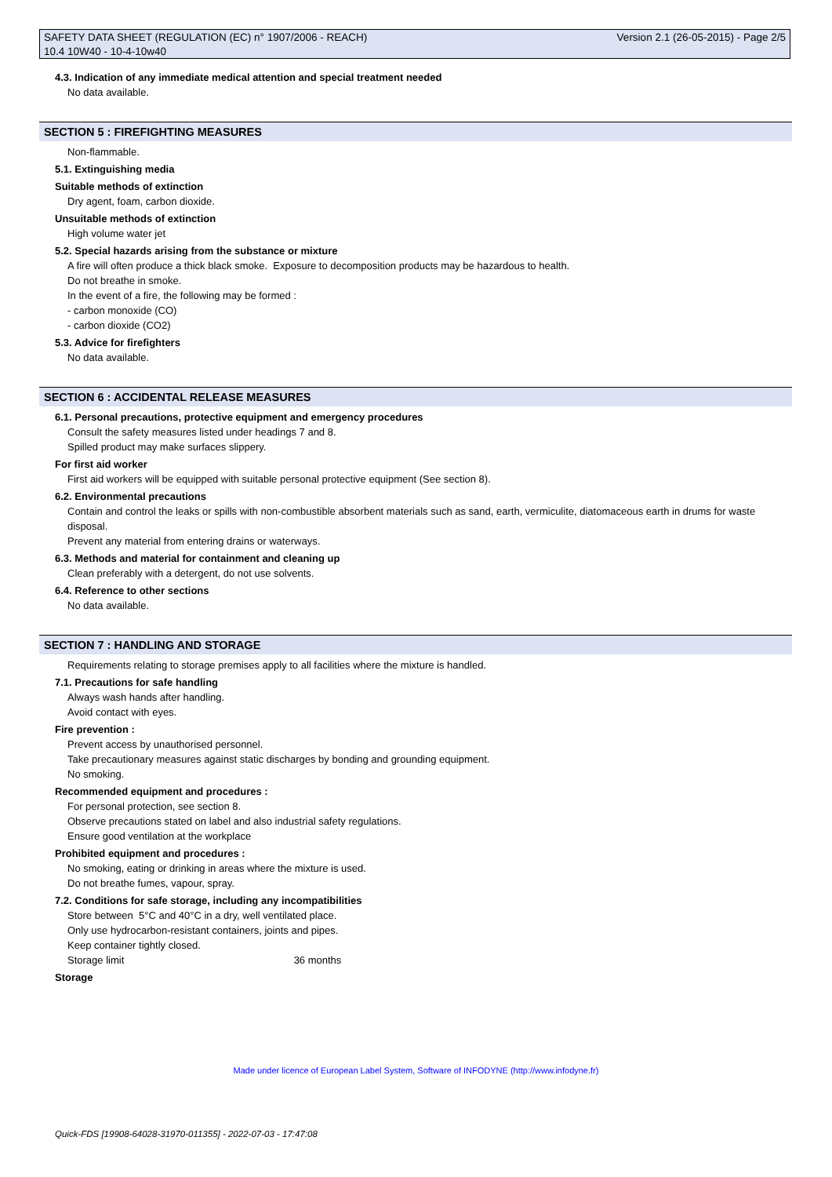SAFETY DATA SHEET (REGULATION (EC) n° 1907/2006 - REACH) Version 2.1 (26-05-2015) - Page 2/5
10.4 10W40 - 10-4-10w40
4.3. Indication of any immediate medical attention and special treatment needed
No data available.
SECTION 5 : FIREFIGHTING MEASURES
Non-flammable.
5.1. Extinguishing media
Suitable methods of extinction
Dry agent, foam, carbon dioxide.
Unsuitable methods of extinction
High volume water jet
5.2. Special hazards arising from the substance or mixture
A fire will often produce a thick black smoke. Exposure to decomposition products may be hazardous to health.
Do not breathe in smoke.
In the event of a fire, the following may be formed :
- carbon monoxide (CO)
- carbon dioxide (CO2)
5.3. Advice for firefighters
No data available.
SECTION 6 : ACCIDENTAL RELEASE MEASURES
6.1. Personal precautions, protective equipment and emergency procedures
Consult the safety measures listed under headings 7 and 8.
Spilled product may make surfaces slippery.
For first aid worker
First aid workers will be equipped with suitable personal protective equipment (See section 8).
6.2. Environmental precautions
Contain and control the leaks or spills with non-combustible absorbent materials such as sand, earth, vermiculite, diatomaceous earth in drums for waste disposal.
Prevent any material from entering drains or waterways.
6.3. Methods and material for containment and cleaning up
Clean preferably with a detergent, do not use solvents.
6.4. Reference to other sections
No data available.
SECTION 7 : HANDLING AND STORAGE
Requirements relating to storage premises apply to all facilities where the mixture is handled.
7.1. Precautions for safe handling
Always wash hands after handling.
Avoid contact with eyes.
Fire prevention :
Prevent access by unauthorised personnel.
Take precautionary measures against static discharges by bonding and grounding equipment.
No smoking.
Recommended equipment and procedures :
For personal protection, see section 8.
Observe precautions stated on label and also industrial safety regulations.
Ensure good ventilation at the workplace
Prohibited equipment and procedures :
No smoking, eating or drinking in areas where the mixture is used.
Do not breathe fumes, vapour, spray.
7.2. Conditions for safe storage, including any incompatibilities
Store between 5°C and 40°C in a dry, well ventilated place.
Only use hydrocarbon-resistant containers, joints and pipes.
Keep container tightly closed.
Storage limit 36 months
Storage
Made under licence of European Label System, Software of INFODYNE (http://www.infodyne.fr)
Quick-FDS [19908-64028-31970-011355] - 2022-07-03 - 17:47:08